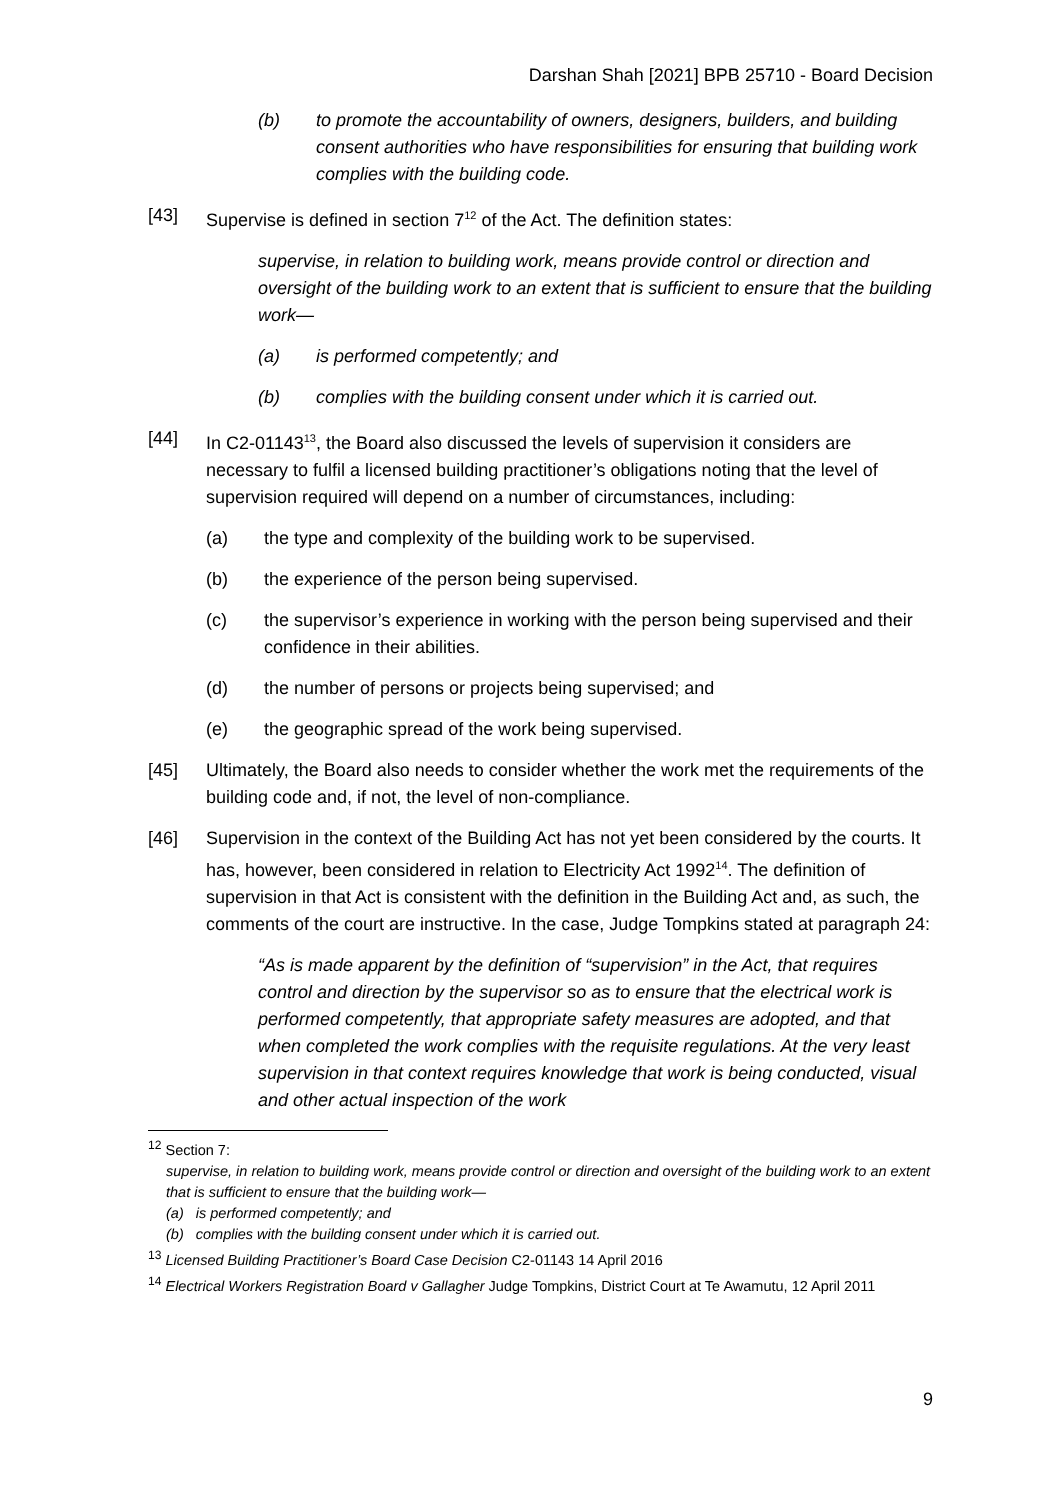Darshan Shah [2021] BPB 25710 - Board Decision
(b) to promote the accountability of owners, designers, builders, and building consent authorities who have responsibilities for ensuring that building work complies with the building code.
[43] Supervise is defined in section 7<sup>12</sup> of the Act. The definition states:
supervise, in relation to building work, means provide control or direction and oversight of the building work to an extent that is sufficient to ensure that the building work—
(a) is performed competently; and
(b) complies with the building consent under which it is carried out.
[44] In C2-01143<sup>13</sup>, the Board also discussed the levels of supervision it considers are necessary to fulfil a licensed building practitioner’s obligations noting that the level of supervision required will depend on a number of circumstances, including:
(a) the type and complexity of the building work to be supervised.
(b) the experience of the person being supervised.
(c) the supervisor’s experience in working with the person being supervised and their confidence in their abilities.
(d) the number of persons or projects being supervised; and
(e) the geographic spread of the work being supervised.
[45] Ultimately, the Board also needs to consider whether the work met the requirements of the building code and, if not, the level of non-compliance.
[46] Supervision in the context of the Building Act has not yet been considered by the courts. It has, however, been considered in relation to Electricity Act 1992<sup>14</sup>. The definition of supervision in that Act is consistent with the definition in the Building Act and, as such, the comments of the court are instructive. In the case, Judge Tompkins stated at paragraph 24:
“As is made apparent by the definition of “supervision” in the Act, that requires control and direction by the supervisor so as to ensure that the electrical work is performed competently, that appropriate safety measures are adopted, and that when completed the work complies with the requisite regulations. At the very least supervision in that context requires knowledge that work is being conducted, visual and other actual inspection of the work
<sup>12</sup> Section 7:
supervise, in relation to building work, means provide control or direction and oversight of the building work to an extent that is sufficient to ensure that the building work—
(a) is performed competently; and
(b) complies with the building consent under which it is carried out.
<sup>13</sup> Licensed Building Practitioner’s Board Case Decision C2-01143 14 April 2016
<sup>14</sup> Electrical Workers Registration Board v Gallagher Judge Tompkins, District Court at Te Awamutu, 12 April 2011
9